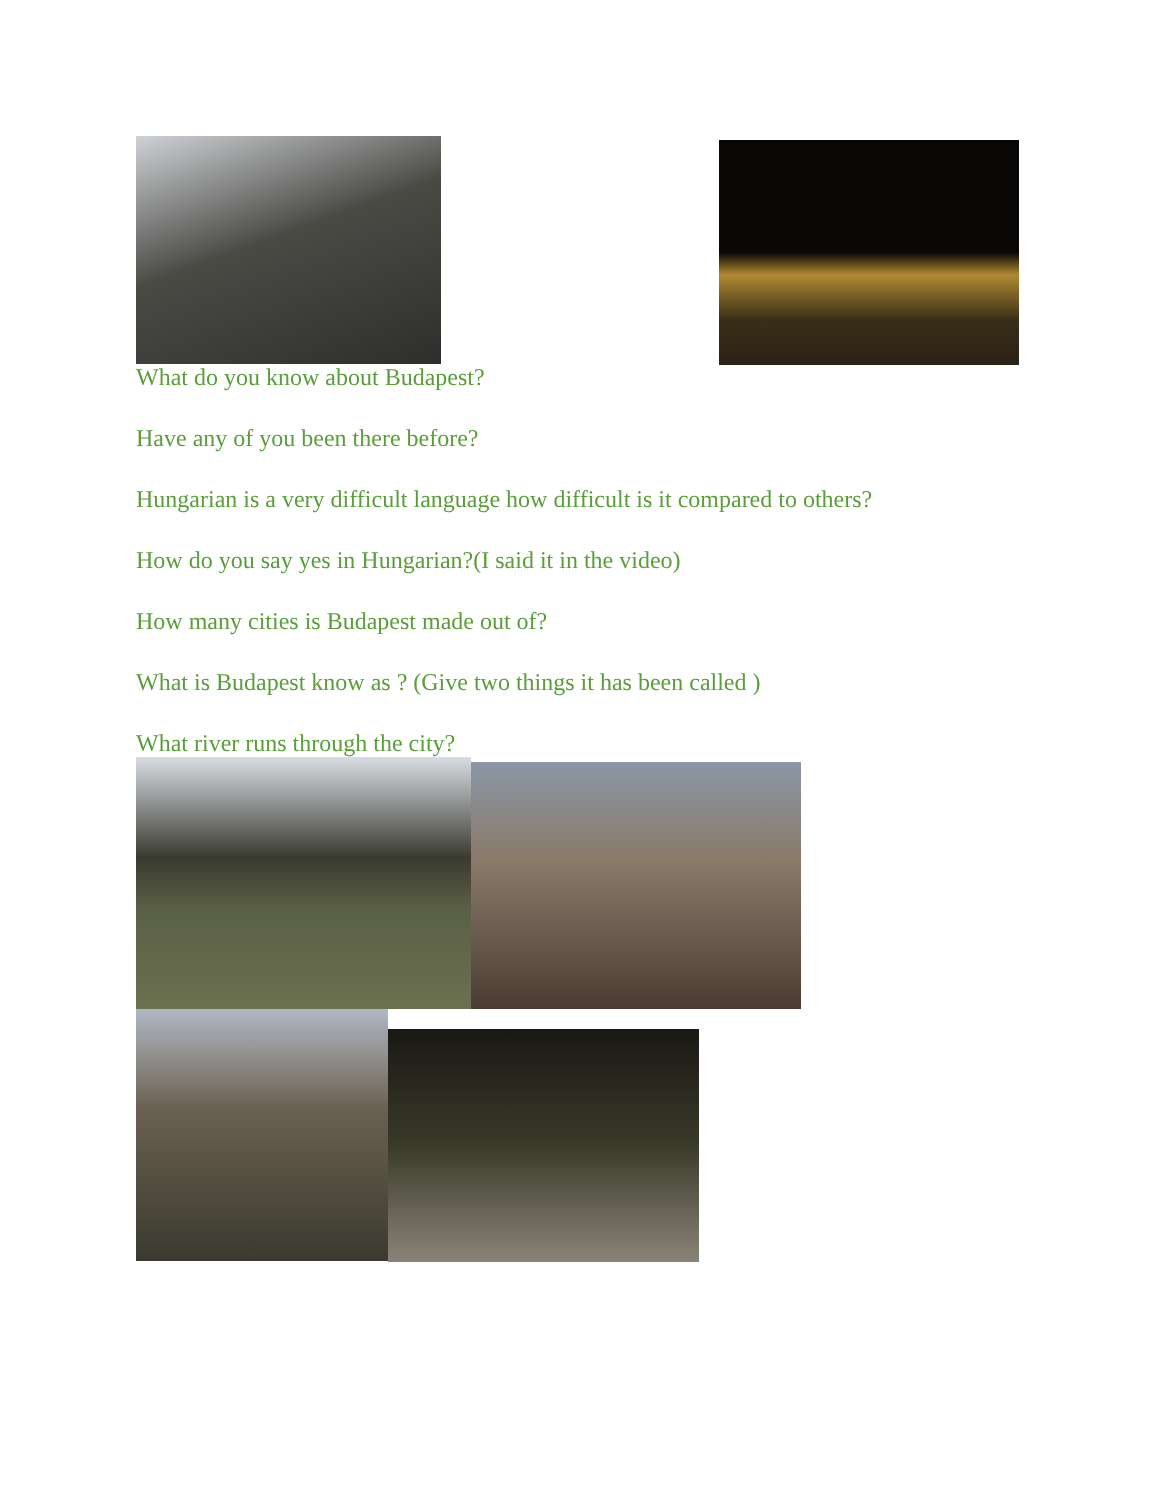What do you know about Budapest?
Have any of you been there before?
Hungarian is a very difficult language how difficult is it compared to others?
How do you say yes in Hungarian?(I said it in the video)
How many cities is Budapest made out of?
What is Budapest know as ? (Give two things it has been called )
What river runs through the city?